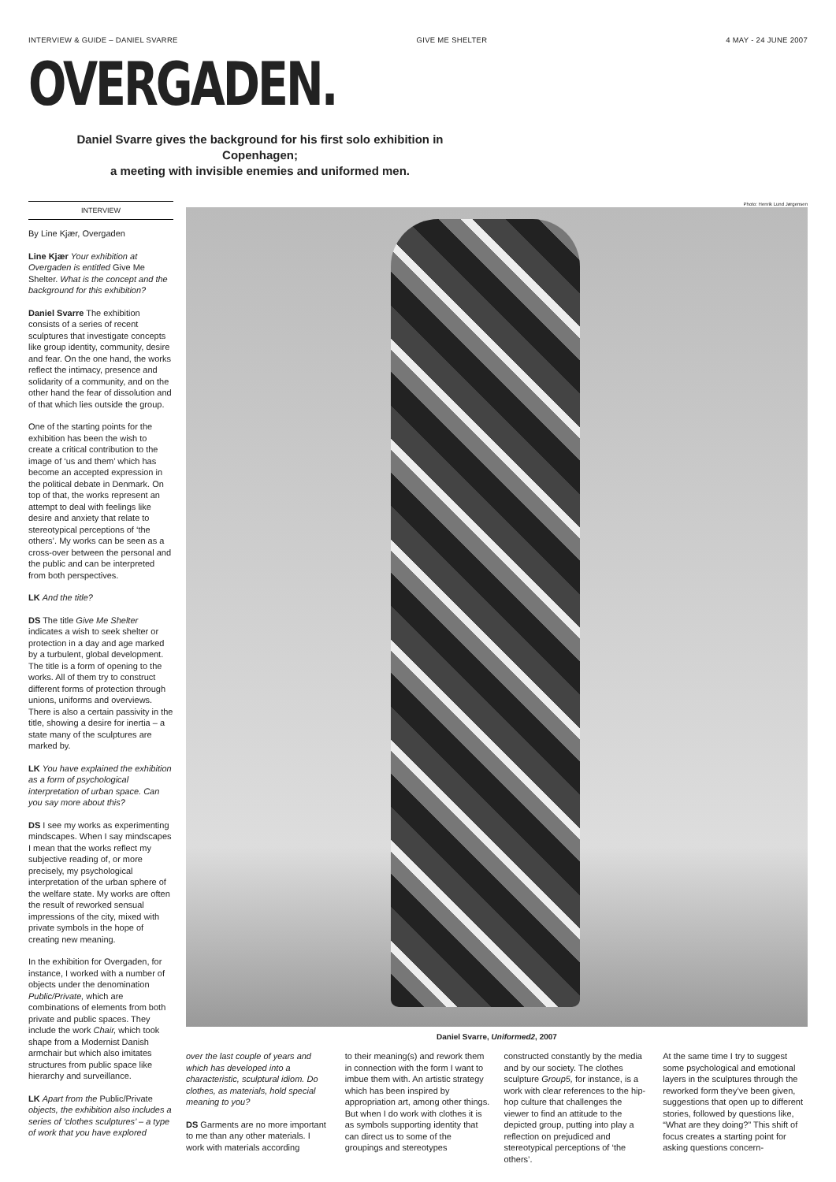INTERVIEW & GUIDE – DANIEL SVARRE GIVE ME SHELTER 4 MAY - 24 JUNE 2007
OVERGADEN.
Daniel Svarre gives the background for his first solo exhibition in Copenhagen;
a meeting with invisible enemies and uniformed men.
INTERVIEW
By Line Kjær, Overgaden
Line Kjær Your exhibition at Overgaden is entitled Give Me Shelter. What is the concept and the background for this exhibition?
Daniel Svarre The exhibition consists of a series of recent sculptures that investigate concepts like group identity, community, desire and fear. On the one hand, the works reflect the intimacy, presence and solidarity of a community, and on the other hand the fear of dissolution and of that which lies outside the group.
One of the starting points for the exhibition has been the wish to create a critical contribution to the image of ‘us and them’ which has become an accepted expression in the political debate in Denmark. On top of that, the works represent an attempt to deal with feelings like desire and anxiety that relate to stereotypical perceptions of ‘the others’. My works can be seen as a cross-over between the personal and the public and can be interpreted from both perspectives.
LK And the title?
DS The title Give Me Shelter indicates a wish to seek shelter or protection in a day and age marked by a turbulent, global development. The title is a form of opening to the works. All of them try to construct different forms of protection through unions, uniforms and overviews. There is also a certain passivity in the title, showing a desire for inertia – a state many of the sculptures are marked by.
LK You have explained the exhibition as a form of psychological interpretation of urban space. Can you say more about this?
DS I see my works as experimenting mindscapes. When I say mindscapes I mean that the works reflect my subjective reading of, or more precisely, my psychological interpretation of the urban sphere of the welfare state. My works are often the result of reworked sensual impressions of the city, mixed with private symbols in the hope of creating new meaning.
In the exhibition for Overgaden, for instance, I worked with a number of objects under the denomination Public/Private, which are combinations of elements from both private and public spaces. They include the work Chair, which took shape from a Modernist Danish armchair but which also imitates structures from public space like hierarchy and surveillance.
LK Apart from the Public/Private objects, the exhibition also includes a series of ‘clothes sculptures’ – a type of work that you have explored
Photo: Henrik Lund Jørgensen
Daniel Svarre, Uniformed2, 2007
over the last couple of years and which has developed into a characteristic, sculptural idiom. Do clothes, as materials, hold special meaning to you?
DS Garments are no more important to me than any other materials. I work with materials according
to their meaning(s) and rework them in connection with the form I want to imbue them with. An artistic strategy which has been inspired by appropriation art, among other things. But when I do work with clothes it is as symbols supporting identity that can direct us to some of the groupings and stereotypes
constructed constantly by the media and by our society. The clothes sculpture Group5, for instance, is a work with clear references to the hip-hop culture that challenges the viewer to find an attitude to the depicted group, putting into play a reflection on prejudiced and stereotypical perceptions of ‘the others’.
At the same time I try to suggest some psychological and emotional layers in the sculptures through the reworked form they’ve been given, suggestions that open up to different stories, followed by questions like, “What are they doing?” This shift of focus creates a starting point for asking questions concern-